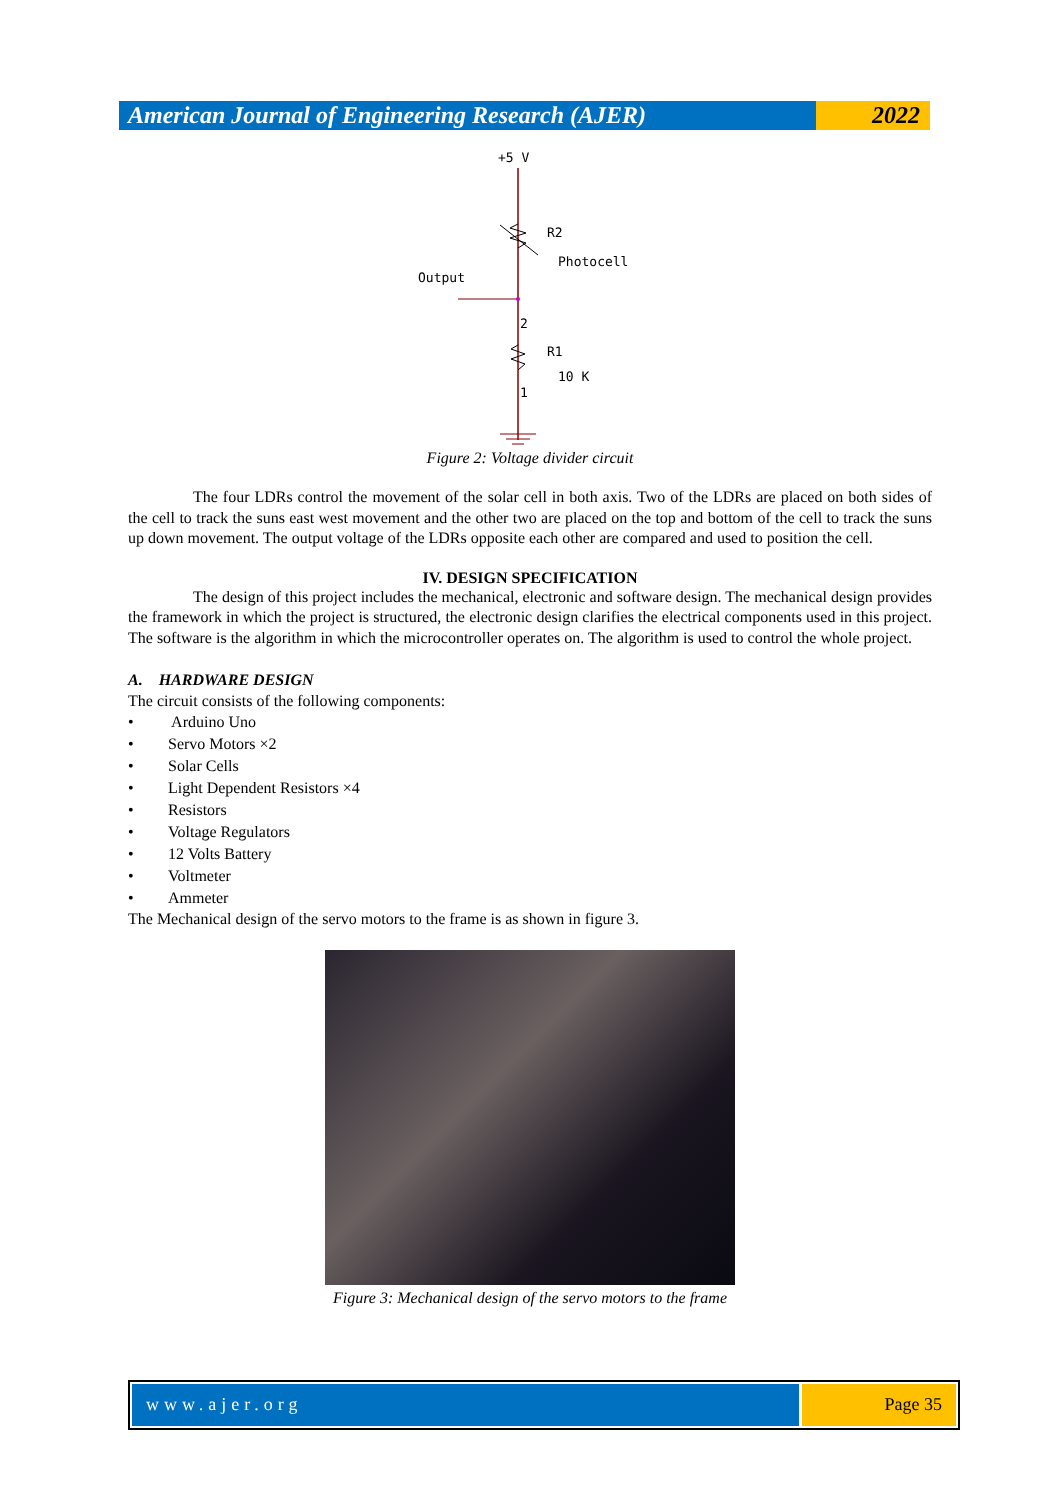American Journal of Engineering Research (AJER)
2022
+5 V
R2
Photocell
Output
2
R1
10 K
1
Figure 2: Voltage divider circuit
The four LDRs control the movement of the solar cell in both axis. Two of the LDRs are placed on both sides of the cell to track the suns east west movement and the other two are placed on the top and bottom of the cell to track the suns up down movement. The output voltage of the LDRs opposite each other are compared and used to position the cell.
IV. DESIGN SPECIFICATION
The design of this project includes the mechanical, electronic and software design. The mechanical design provides the framework in which the project is structured, the electronic design clarifies the electrical components used in this project. The software is the algorithm in which the microcontroller operates on. The algorithm is used to control the whole project.
A. HARDWARE DESIGN
The circuit consists of the following components:
• Arduino Uno
• Servo Motors ×2
• Solar Cells
• Light Dependent Resistors ×4
• Resistors
• Voltage Regulators
• 12 Volts Battery
• Voltmeter
• Ammeter
The Mechanical design of the servo motors to the frame is as shown in figure 3.
Figure 3: Mechanical design of the servo motors to the frame
www.ajer.org Page 35